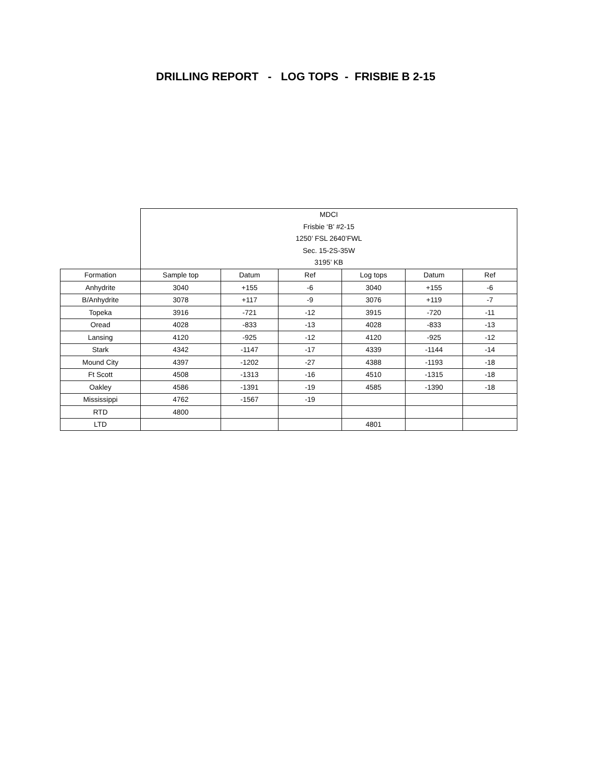DRILLING REPORT - LOG TOPS - FRISBIE B 2-15
| | MDCI Frisbie ‘B’ #2-15 1250’ FSL 2640’FWL Sec. 15-2S-35W 3195’ KB | | | | | |
| Formation | Sample top | Datum | Ref | Log tops | Datum | Ref |
| Anhydrite | 3040 | +155 | -6 | 3040 | +155 | -6 |
| B/Anhydrite | 3078 | +117 | -9 | 3076 | +119 | -7 |
| Topeka | 3916 | -721 | -12 | 3915 | -720 | -11 |
| Oread | 4028 | -833 | -13 | 4028 | -833 | -13 |
| Lansing | 4120 | -925 | -12 | 4120 | -925 | -12 |
| Stark | 4342 | -1147 | -17 | 4339 | -1144 | -14 |
| Mound City | 4397 | -1202 | -27 | 4388 | -1193 | -18 |
| Ft Scott | 4508 | -1313 | -16 | 4510 | -1315 | -18 |
| Oakley | 4586 | -1391 | -19 | 4585 | -1390 | -18 |
| Mississippi | 4762 | -1567 | -19 | | | |
| RTD | 4800 | | | | | |
| LTD | | | | 4801 | | |